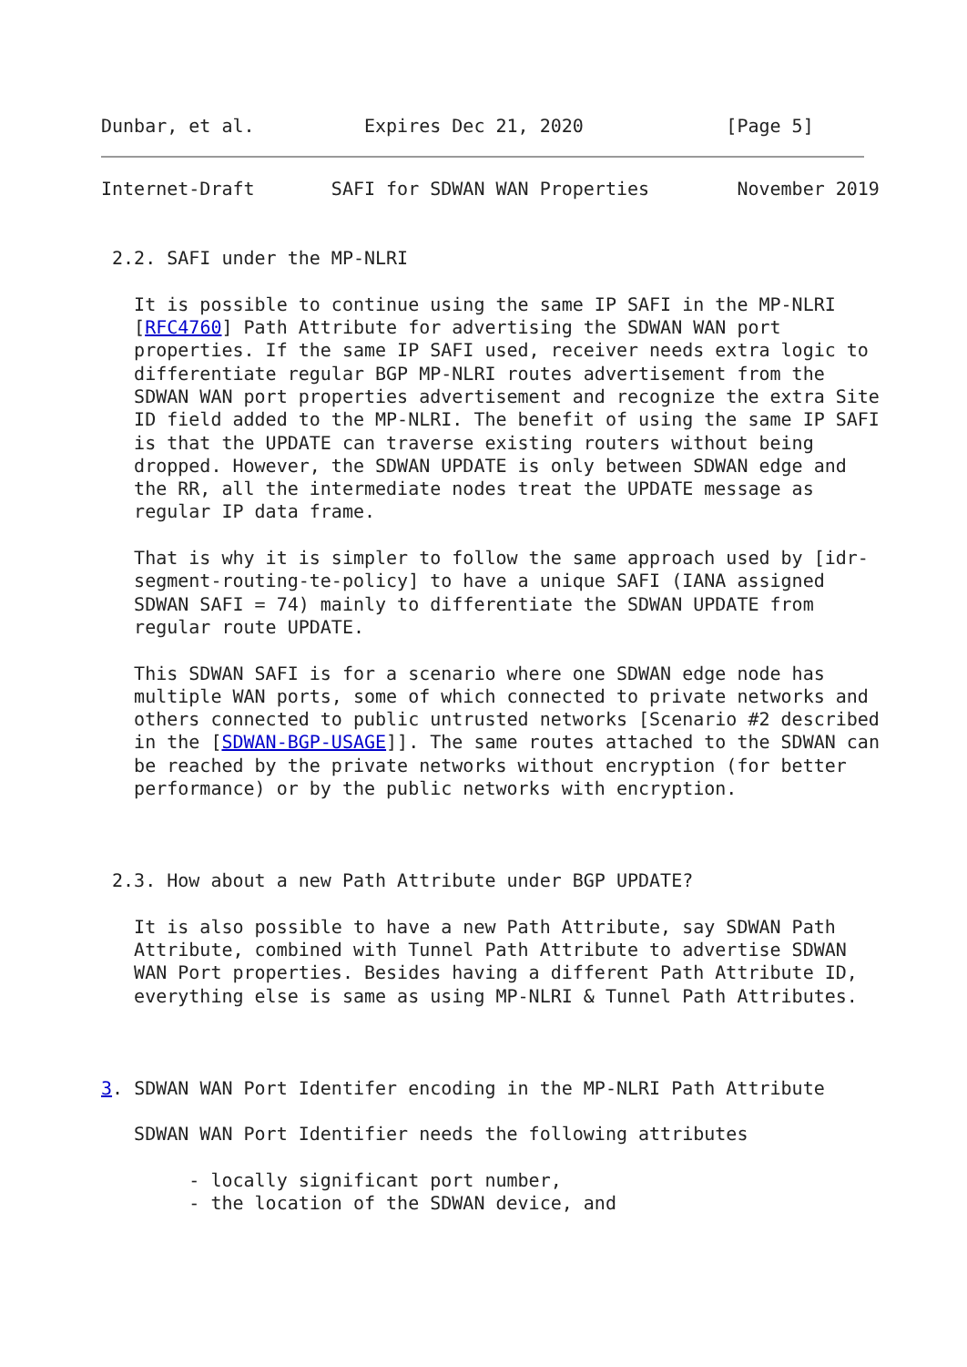Dunbar, et al.          Expires Dec 21, 2020             [Page 5]
Internet-Draft       SAFI for SDWAN WAN Properties        November 2019


 2.2. SAFI under the MP-NLRI

   It is possible to continue using the same IP SAFI in the MP-NLRI
   [RFC4760] Path Attribute for advertising the SDWAN WAN port
   properties. If the same IP SAFI used, receiver needs extra logic to
   differentiate regular BGP MP-NLRI routes advertisement from the
   SDWAN WAN port properties advertisement and recognize the extra Site
   ID field added to the MP-NLRI. The benefit of using the same IP SAFI
   is that the UPDATE can traverse existing routers without being
   dropped. However, the SDWAN UPDATE is only between SDWAN edge and
   the RR, all the intermediate nodes treat the UPDATE message as
   regular IP data frame.

   That is why it is simpler to follow the same approach used by [idr-
   segment-routing-te-policy] to have a unique SAFI (IANA assigned
   SDWAN SAFI = 74) mainly to differentiate the SDWAN UPDATE from
   regular route UPDATE.

   This SDWAN SAFI is for a scenario where one SDWAN edge node has
   multiple WAN ports, some of which connected to private networks and
   others connected to public untrusted networks [Scenario #2 described
   in the [SDWAN-BGP-USAGE]]. The same routes attached to the SDWAN can
   be reached by the private networks without encryption (for better
   performance) or by the public networks with encryption.



 2.3. How about a new Path Attribute under BGP UPDATE?

   It is also possible to have a new Path Attribute, say SDWAN Path
   Attribute, combined with Tunnel Path Attribute to advertise SDWAN
   WAN Port properties. Besides having a different Path Attribute ID,
   everything else is same as using MP-NLRI & Tunnel Path Attributes.



3. SDWAN WAN Port Identifer encoding in the MP-NLRI Path Attribute

   SDWAN WAN Port Identifier needs the following attributes

        - locally significant port number,
        - the location of the SDWAN device, and